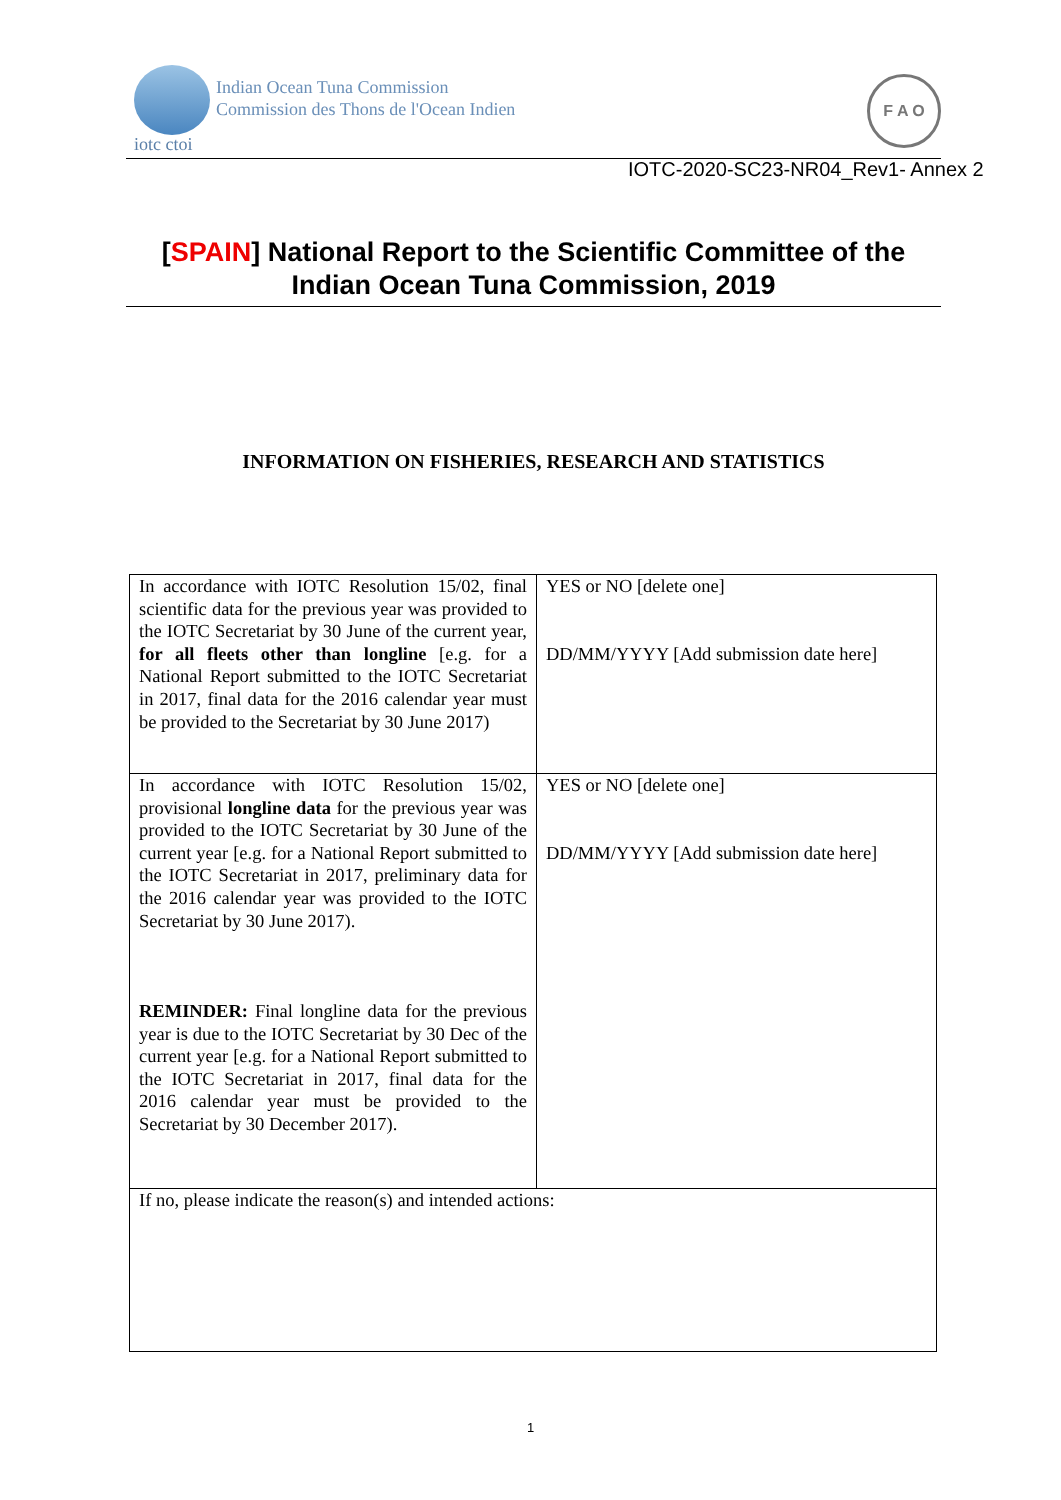Indian Ocean Tuna Commission
Commission des Thons de l'Ocean Indien
iotc ctoi
F A O
IOTC-2020-SC23-NR04_Rev1- Annex 2
[SPAIN] National Report to the Scientific Committee of the Indian Ocean Tuna Commission, 2019
INFORMATION ON FISHERIES, RESEARCH AND STATISTICS
| In accordance with IOTC Resolution 15/02, final scientific data for the previous year was provided to the IOTC Secretariat by 30 June of the current year, for all fleets other than longline [e.g. for a National Report submitted to the IOTC Secretariat in 2017, final data for the 2016 calendar year must be provided to the Secretariat by 30 June 2017) | YES or NO [delete one] DD/MM/YYYY [Add submission date here] |
| In accordance with IOTC Resolution 15/02, provisional longline data for the previous year was provided to the IOTC Secretariat by 30 June of the current year [e.g. for a National Report submitted to the IOTC Secretariat in 2017, preliminary data for the 2016 calendar year was provided to the IOTC Secretariat by 30 June 2017). REMINDER: Final longline data for the previous year is due to the IOTC Secretariat by 30 Dec of the current year [e.g. for a National Report submitted to the IOTC Secretariat in 2017, final data for the 2016 calendar year must be provided to the Secretariat by 30 December 2017). | YES or NO [delete one] DD/MM/YYYY [Add submission date here] |
| If no, please indicate the reason(s) and intended actions: | |
1